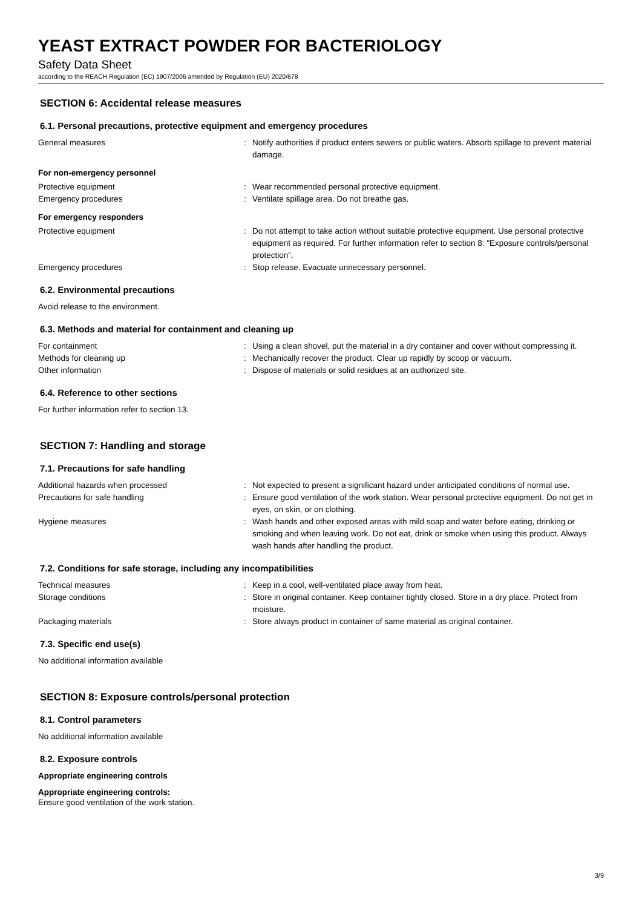YEAST EXTRACT POWDER FOR BACTERIOLOGY
Safety Data Sheet
according to the REACH Regulation (EC) 1907/2006 amended by Regulation (EU) 2020/878
SECTION 6: Accidental release measures
6.1. Personal precautions, protective equipment and emergency procedures
General measures : Notify authorities if product enters sewers or public waters. Absorb spillage to prevent material damage.
For non-emergency personnel
Protective equipment : Wear recommended personal protective equipment.
Emergency procedures : Ventilate spillage area. Do not breathe gas.
For emergency responders
Protective equipment : Do not attempt to take action without suitable protective equipment. Use personal protective equipment as required. For further information refer to section 8: "Exposure controls/personal protection".
Emergency procedures : Stop release. Evacuate unnecessary personnel.
6.2. Environmental precautions
Avoid release to the environment.
6.3. Methods and material for containment and cleaning up
For containment : Using a clean shovel, put the material in a dry container and cover without compressing it.
Methods for cleaning up : Mechanically recover the product. Clear up rapidly by scoop or vacuum.
Other information : Dispose of materials or solid residues at an authorized site.
6.4. Reference to other sections
For further information refer to section 13.
SECTION 7: Handling and storage
7.1. Precautions for safe handling
Additional hazards when processed : Not expected to present a significant hazard under anticipated conditions of normal use.
Precautions for safe handling : Ensure good ventilation of the work station. Wear personal protective equipment. Do not get in eyes, on skin, or on clothing.
Hygiene measures : Wash hands and other exposed areas with mild soap and water before eating, drinking or smoking and when leaving work. Do not eat, drink or smoke when using this product. Always wash hands after handling the product.
7.2. Conditions for safe storage, including any incompatibilities
Technical measures : Keep in a cool, well-ventilated place away from heat.
Storage conditions : Store in original container. Keep container tightly closed. Store in a dry place. Protect from moisture.
Packaging materials : Store always product in container of same material as original container.
7.3. Specific end use(s)
No additional information available
SECTION 8: Exposure controls/personal protection
8.1. Control parameters
No additional information available
8.2. Exposure controls
Appropriate engineering controls
Appropriate engineering controls:
Ensure good ventilation of the work station.
3/9